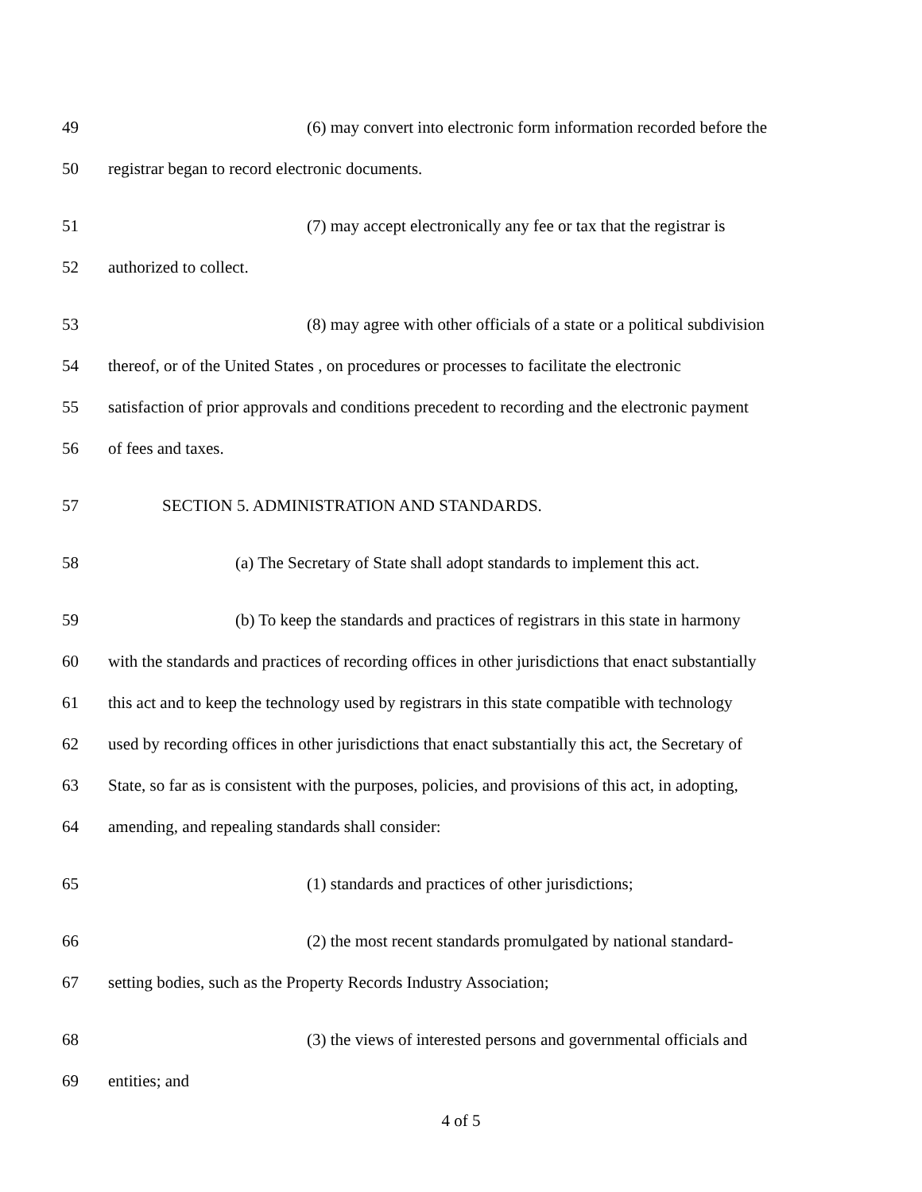49 (6) may convert into electronic form information recorded before the
50 registrar began to record electronic documents.
51 (7) may accept electronically any fee or tax that the registrar is
52 authorized to collect.
53 (8) may agree with other officials of a state or a political subdivision
54 thereof, or of the United States , on procedures or processes to facilitate the electronic
55 satisfaction of prior approvals and conditions precedent to recording and the electronic payment
56 of fees and taxes.
57 SECTION 5. ADMINISTRATION AND STANDARDS.
58 (a) The Secretary of State shall adopt standards to implement this act.
59 (b) To keep the standards and practices of registrars in this state in harmony
60 with the standards and practices of recording offices in other jurisdictions that enact substantially
61 this act and to keep the technology used by registrars in this state compatible with technology
62 used by recording offices in other jurisdictions that enact substantially this act, the Secretary of
63 State, so far as is consistent with the purposes, policies, and provisions of this act, in adopting,
64 amending, and repealing standards shall consider:
65 (1) standards and practices of other jurisdictions;
66 (2) the most recent standards promulgated by national standard-
67 setting bodies, such as the Property Records Industry Association;
68 (3) the views of interested persons and governmental officials and
69 entities; and
4 of 5